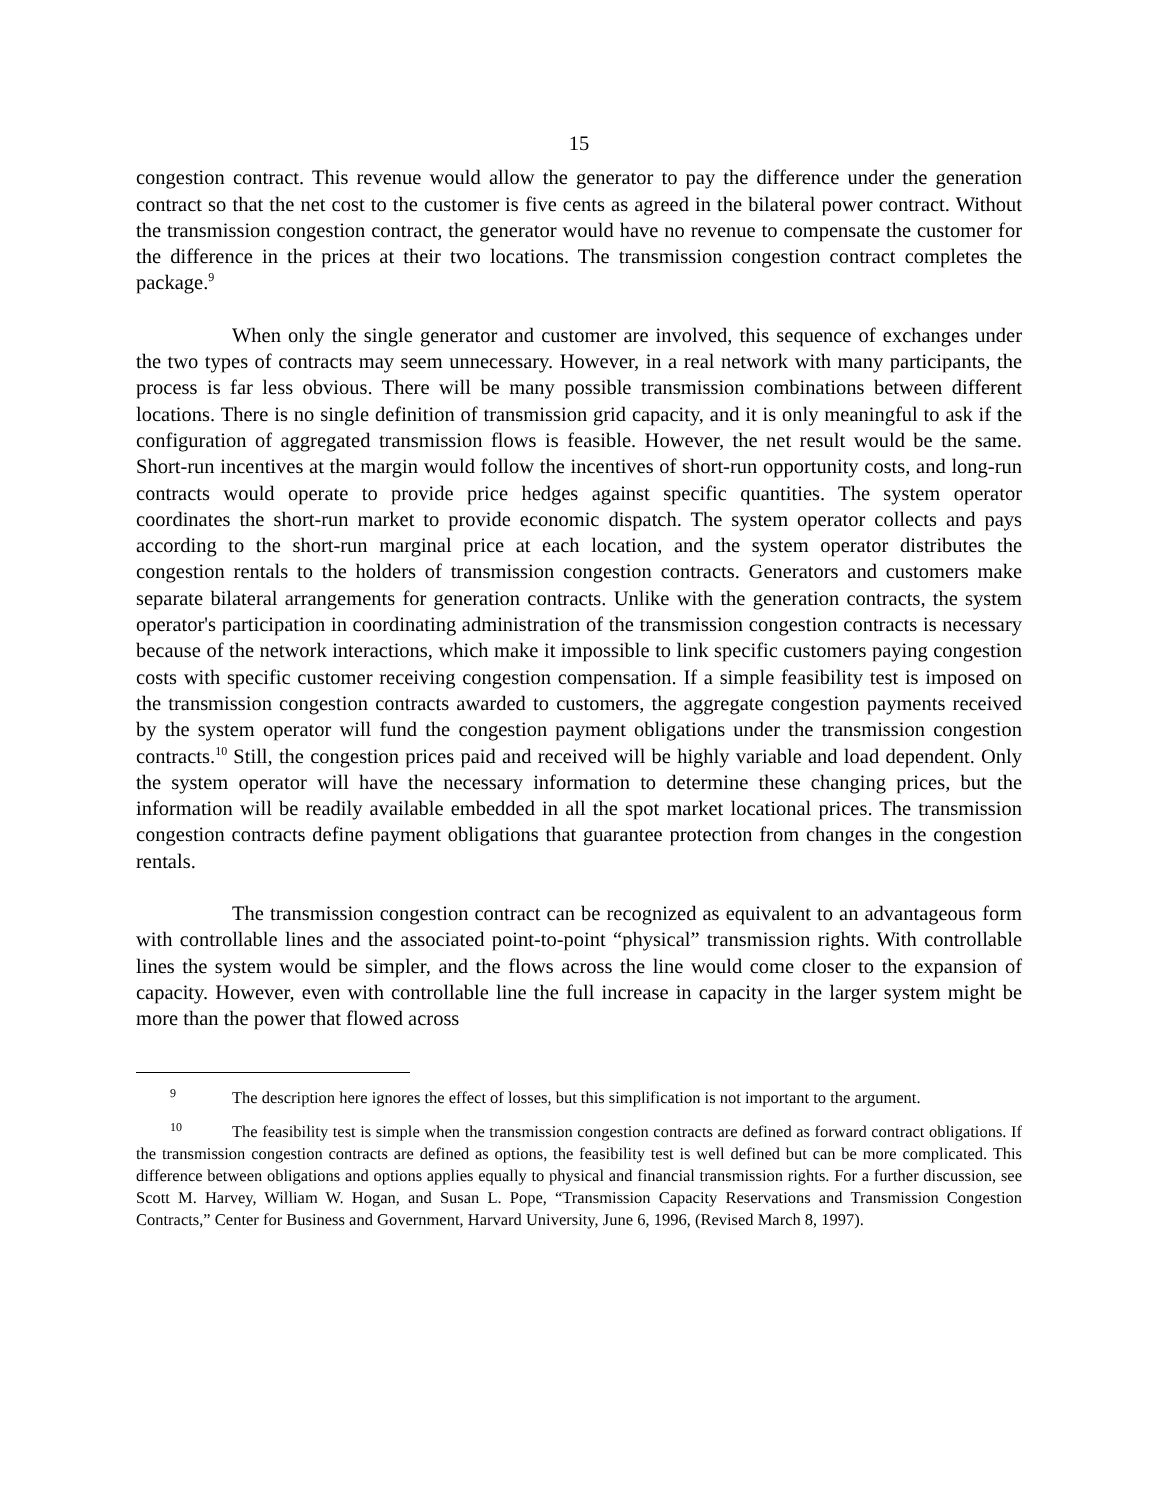15
congestion contract. This revenue would allow the generator to pay the difference under the generation contract so that the net cost to the customer is five cents as agreed in the bilateral power contract. Without the transmission congestion contract, the generator would have no revenue to compensate the customer for the difference in the prices at their two locations. The transmission congestion contract completes the package.<sup>9</sup>
When only the single generator and customer are involved, this sequence of exchanges under the two types of contracts may seem unnecessary. However, in a real network with many participants, the process is far less obvious. There will be many possible transmission combinations between different locations. There is no single definition of transmission grid capacity, and it is only meaningful to ask if the configuration of aggregated transmission flows is feasible. However, the net result would be the same. Short-run incentives at the margin would follow the incentives of short-run opportunity costs, and long-run contracts would operate to provide price hedges against specific quantities. The system operator coordinates the short-run market to provide economic dispatch. The system operator collects and pays according to the short-run marginal price at each location, and the system operator distributes the congestion rentals to the holders of transmission congestion contracts. Generators and customers make separate bilateral arrangements for generation contracts. Unlike with the generation contracts, the system operator's participation in coordinating administration of the transmission congestion contracts is necessary because of the network interactions, which make it impossible to link specific customers paying congestion costs with specific customer receiving congestion compensation. If a simple feasibility test is imposed on the transmission congestion contracts awarded to customers, the aggregate congestion payments received by the system operator will fund the congestion payment obligations under the transmission congestion contracts.<sup>10</sup> Still, the congestion prices paid and received will be highly variable and load dependent. Only the system operator will have the necessary information to determine these changing prices, but the information will be readily available embedded in all the spot market locational prices. The transmission congestion contracts define payment obligations that guarantee protection from changes in the congestion rentals.
The transmission congestion contract can be recognized as equivalent to an advantageous form with controllable lines and the associated point-to-point “physical” transmission rights. With controllable lines the system would be simpler, and the flows across the line would come closer to the expansion of capacity. However, even with controllable line the full increase in capacity in the larger system might be more than the power that flowed across
<sup>9</sup> The description here ignores the effect of losses, but this simplification is not important to the argument.
<sup>10</sup> The feasibility test is simple when the transmission congestion contracts are defined as forward contract obligations. If the transmission congestion contracts are defined as options, the feasibility test is well defined but can be more complicated. This difference between obligations and options applies equally to physical and financial transmission rights. For a further discussion, see Scott M. Harvey, William W. Hogan, and Susan L. Pope, “Transmission Capacity Reservations and Transmission Congestion Contracts,” Center for Business and Government, Harvard University, June 6, 1996, (Revised March 8, 1997).